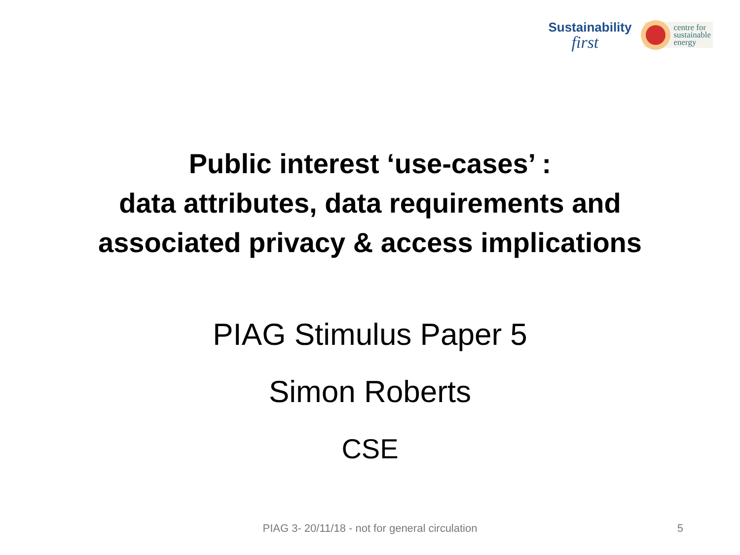Sustainability
first
centre for
sustainable
energy
Public interest ‘use-cases’ :
data attributes, data requirements and
associated privacy & access implications
PIAG Stimulus Paper 5
Simon Roberts
CSE
PIAG 3- 20/11/18 - not for general circulation 5